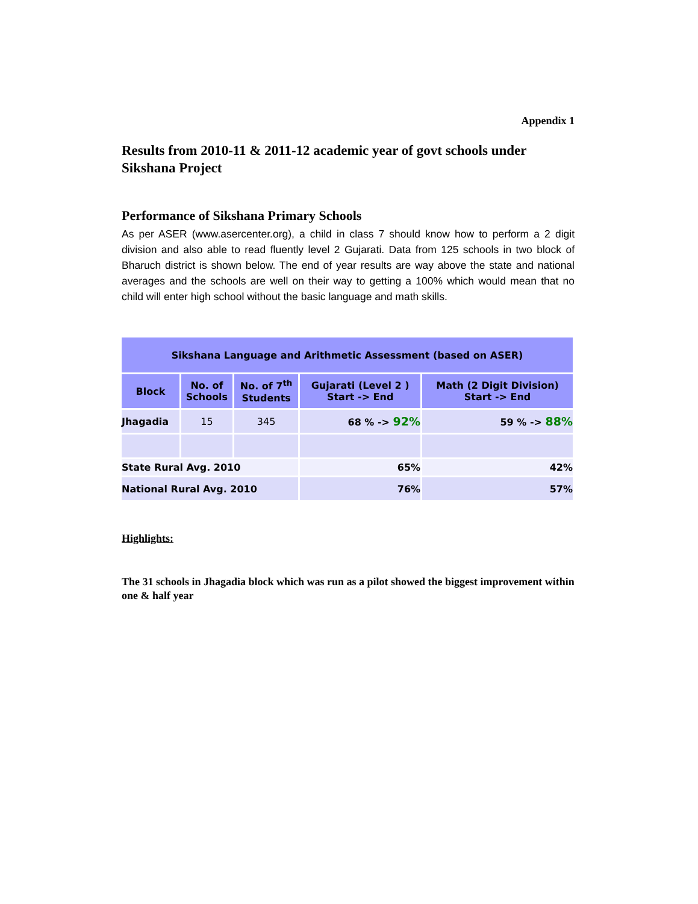Appendix 1
Results from 2010-11 & 2011-12 academic year of govt schools under Sikshana Project
Performance of Sikshana Primary Schools
As per ASER (www.asercenter.org), a child in class 7 should know how to perform a 2 digit division and also able to read fluently level 2 Gujarati. Data from 125 schools in two block of Bharuch district is shown below. The end of year results are way above the state and national averages and the schools are well on their way to getting a 100% which would mean that no child will enter high school without the basic language and math skills.
| Sikshana Language and Arithmetic Assessment (based on ASER) | | | | |
| Block | No. of Schools | No. of 7<sup>th</sup> Students | Gujarati (Level 2 ) Start -> End | Math (2 Digit Division) Start -> End |
| Jhagadia | 15 | 345 | 68 % -> 92% | 59 % -> 88% |
| State Rural Avg. 2010 | | | 65% | 42% |
| National Rural Avg. 2010 | | | 76% | 57% |
Highlights:
The 31 schools in Jhagadia block which was run as a pilot showed the biggest improvement within one & half year